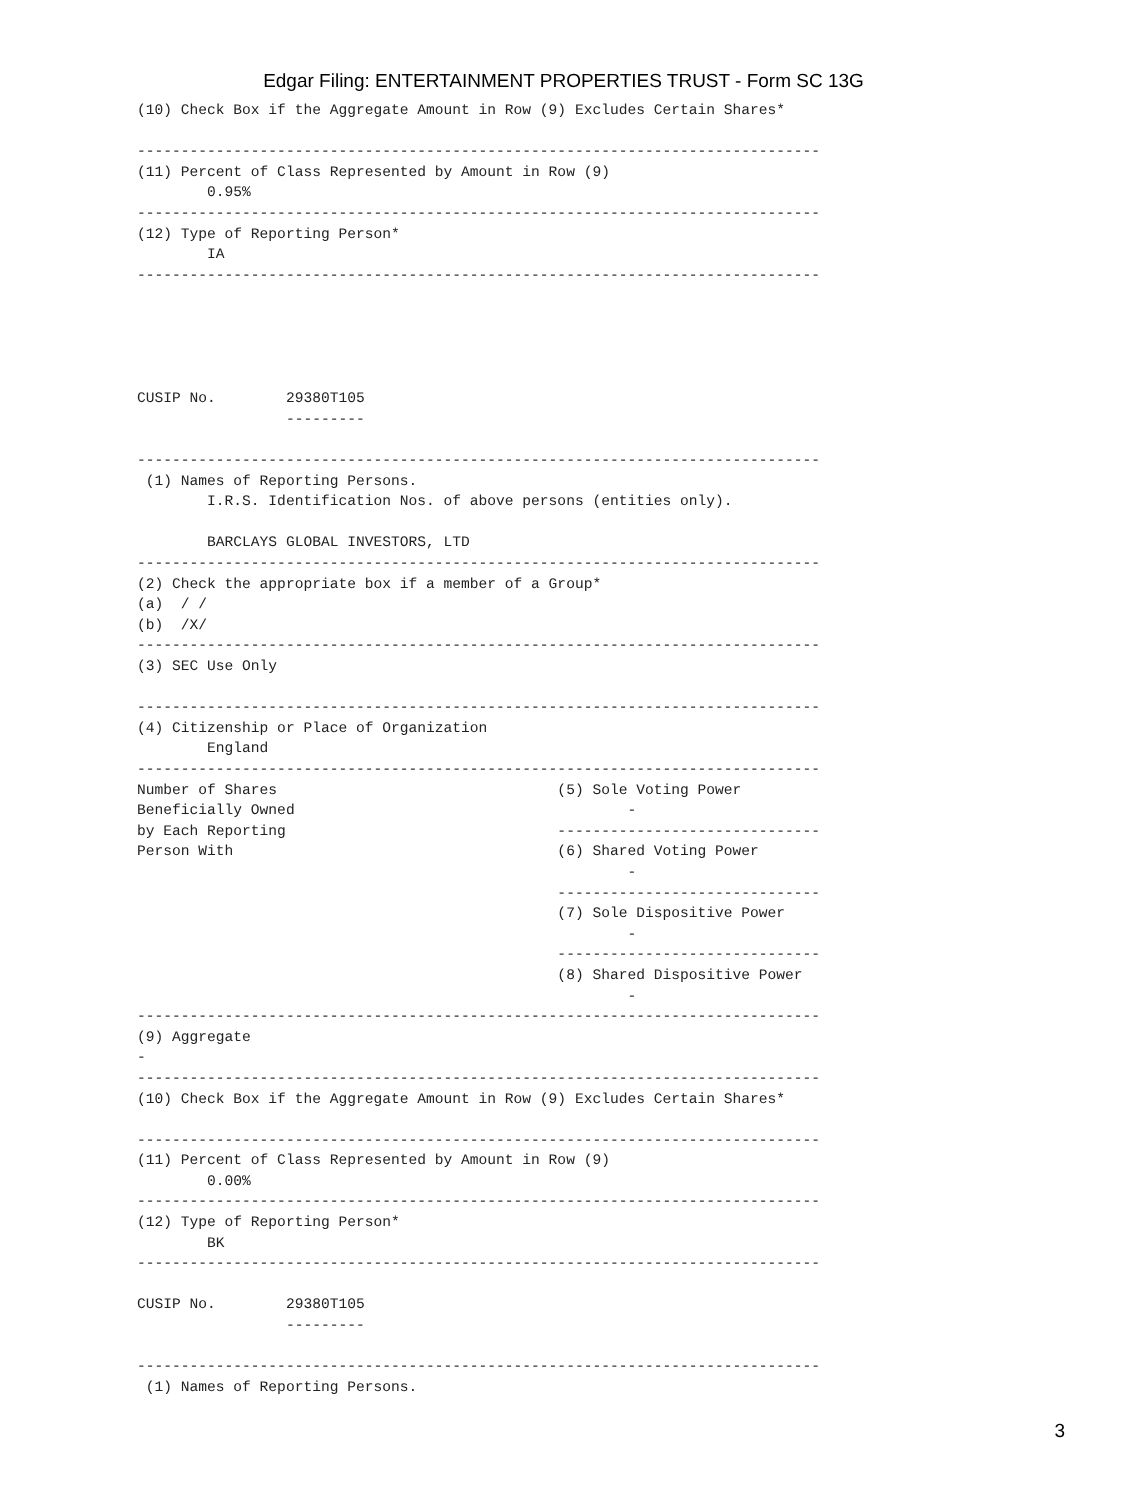Edgar Filing: ENTERTAINMENT PROPERTIES TRUST - Form SC 13G
(10) Check Box if the Aggregate Amount in Row (9) Excludes Certain Shares*

------------------------------------------------------------------------------
(11) Percent of Class Represented by Amount in Row (9)
        0.95%
------------------------------------------------------------------------------
(12) Type of Reporting Person*
        IA
------------------------------------------------------------------------------





CUSIP No.        29380T105
                 ---------

------------------------------------------------------------------------------
 (1) Names of Reporting Persons.
        I.R.S. Identification Nos. of above persons (entities only).

        BARCLAYS GLOBAL INVESTORS, LTD
------------------------------------------------------------------------------
(2) Check the appropriate box if a member of a Group*
(a)  / /
(b)  /X/
------------------------------------------------------------------------------
(3) SEC Use Only

------------------------------------------------------------------------------
(4) Citizenship or Place of Organization
        England
------------------------------------------------------------------------------
Number of Shares                                (5) Sole Voting Power
Beneficially Owned                                      -
by Each Reporting                               ------------------------------
Person With                                     (6) Shared Voting Power
                                                        -
                                                ------------------------------
                                                (7) Sole Dispositive Power
                                                        -
                                                ------------------------------
                                                (8) Shared Dispositive Power
                                                        -
------------------------------------------------------------------------------
(9) Aggregate
-
------------------------------------------------------------------------------
(10) Check Box if the Aggregate Amount in Row (9) Excludes Certain Shares*

------------------------------------------------------------------------------
(11) Percent of Class Represented by Amount in Row (9)
        0.00%
------------------------------------------------------------------------------
(12) Type of Reporting Person*
        BK
------------------------------------------------------------------------------

CUSIP No.        29380T105
                 ---------

------------------------------------------------------------------------------
 (1) Names of Reporting Persons.
3